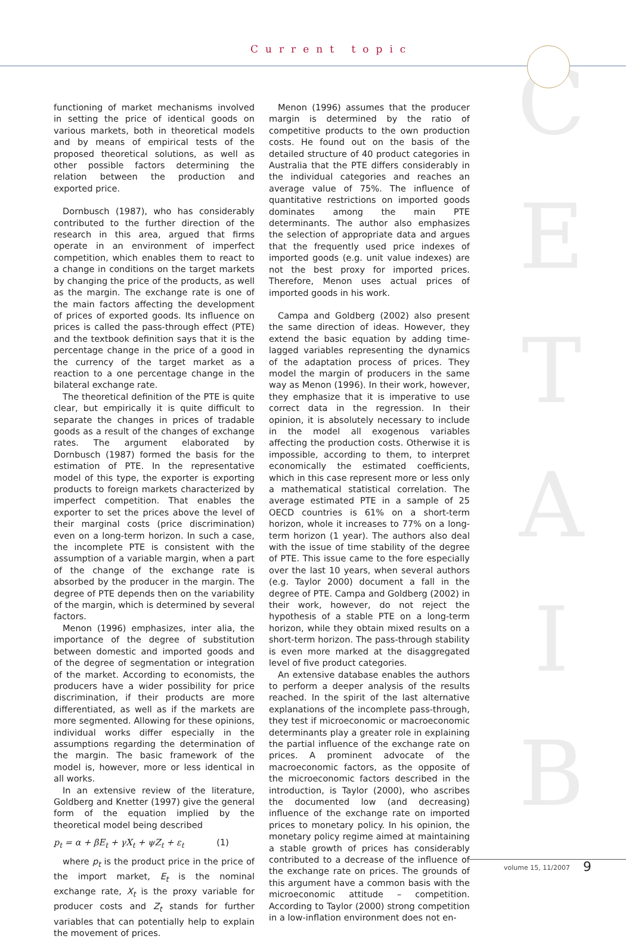Current topic
C
E
T
A
I
B
functioning of market mechanisms involved in setting the price of identical goods on various markets, both in theoretical models and by means of empirical tests of the proposed theoretical solutions, as well as other possible factors determining the relation between the production and exported price.
Dornbusch (1987), who has considerably contributed to the further direction of the research in this area, argued that firms operate in an environment of imperfect competition, which enables them to react to a change in conditions on the target markets by changing the price of the products, as well as the margin. The exchange rate is one of the main factors affecting the development of prices of exported goods. Its influence on prices is called the pass-through effect (PTE) and the textbook definition says that it is the percentage change in the price of a good in the currency of the target market as a reaction to a one percentage change in the bilateral exchange rate.
The theoretical definition of the PTE is quite clear, but empirically it is quite difficult to separate the changes in prices of tradable goods as a result of the changes of exchange rates. The argument elaborated by Dornbusch (1987) formed the basis for the estimation of PTE. In the representative model of this type, the exporter is exporting products to foreign markets characterized by imperfect competition. That enables the exporter to set the prices above the level of their marginal costs (price discrimination) even on a long-term horizon. In such a case, the incomplete PTE is consistent with the assumption of a variable margin, when a part of the change of the exchange rate is absorbed by the producer in the margin. The degree of PTE depends then on the variability of the margin, which is determined by several factors.
Menon (1996) emphasizes, inter alia, the importance of the degree of substitution between domestic and imported goods and of the degree of segmentation or integration of the market. According to economists, the producers have a wider possibility for price discrimination, if their products are more differentiated, as well as if the markets are more segmented. Allowing for these opinions, individual works differ especially in the assumptions regarding the determination of the margin. The basic framework of the model is, however, more or less identical in all works.
In an extensive review of the literature, Goldberg and Knetter (1997) give the general form of the equation implied by the theoretical model being described
p<sub>t</sub> = α + βE<sub>t</sub> + γX<sub>t</sub> + ψZ<sub>t</sub> + ε<sub>t</sub> (1)
where p<sub>t</sub> is the product price in the price of the import market, E<sub>t</sub> is the nominal exchange rate, X<sub>t</sub> is the proxy variable for producer costs and Z<sub>t</sub> stands for further variables that can potentially help to explain the movement of prices.
Menon (1996) assumes that the producer margin is determined by the ratio of competitive products to the own production costs. He found out on the basis of the detailed structure of 40 product categories in Australia that the PTE differs considerably in the individual categories and reaches an average value of 75%. The influence of quantitative restrictions on imported goods dominates among the main PTE determinants. The author also emphasizes the selection of appropriate data and argues that the frequently used price indexes of imported goods (e.g. unit value indexes) are not the best proxy for imported prices. Therefore, Menon uses actual prices of imported goods in his work.
Campa and Goldberg (2002) also present the same direction of ideas. However, they extend the basic equation by adding time-lagged variables representing the dynamics of the adaptation process of prices. They model the margin of producers in the same way as Menon (1996). In their work, however, they emphasize that it is imperative to use correct data in the regression. In their opinion, it is absolutely necessary to include in the model all exogenous variables affecting the production costs. Otherwise it is impossible, according to them, to interpret economically the estimated coefficients, which in this case represent more or less only a mathematical statistical correlation. The average estimated PTE in a sample of 25 OECD countries is 61% on a short-term horizon, whole it increases to 77% on a long-term horizon (1 year). The authors also deal with the issue of time stability of the degree of PTE. This issue came to the fore especially over the last 10 years, when several authors (e.g. Taylor 2000) document a fall in the degree of PTE. Campa and Goldberg (2002) in their work, however, do not reject the hypothesis of a stable PTE on a long-term horizon, while they obtain mixed results on a short-term horizon. The pass-through stability is even more marked at the disaggregated level of five product categories.
An extensive database enables the authors to perform a deeper analysis of the results reached. In the spirit of the last alternative explanations of the incomplete pass-through, they test if microeconomic or macroeconomic determinants play a greater role in explaining the partial influence of the exchange rate on prices. A prominent advocate of the macroeconomic factors, as the opposite of the microeconomic factors described in the introduction, is Taylor (2000), who ascribes the documented low (and decreasing) influence of the exchange rate on imported prices to monetary policy. In his opinion, the monetary policy regime aimed at maintaining a stable growth of prices has considerably contributed to a decrease of the influence of the exchange rate on prices. The grounds of this argument have a common basis with the microeconomic attitude – competition. According to Taylor (2000) strong competition in a low-inflation environment does not en-
volume 15, 11/2007 9